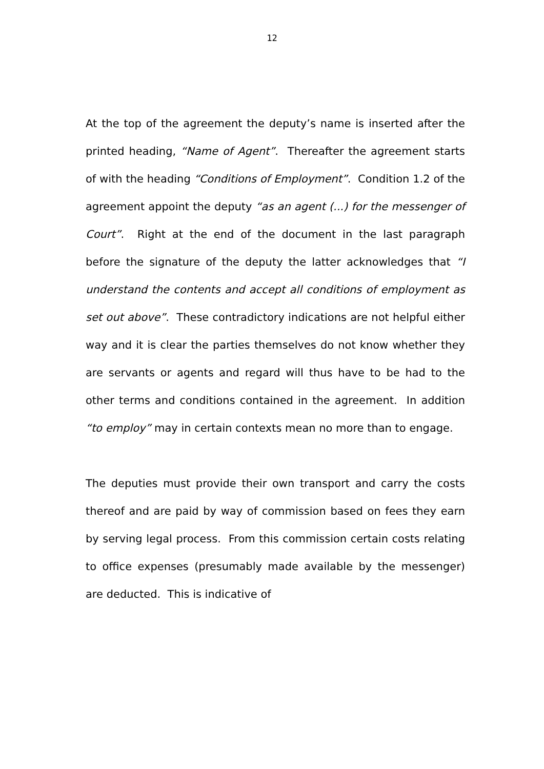12
At the top of the agreement the deputy’s name is inserted after the printed heading, “Name of Agent”. Thereafter the agreement starts of with the heading “Conditions of Employment”. Condition 1.2 of the agreement appoint the deputy “as an agent (...) for the messenger of Court”. Right at the end of the document in the last paragraph before the signature of the deputy the latter acknowledges that “I understand the contents and accept all conditions of employment as set out above”. These contradictory indications are not helpful either way and it is clear the parties themselves do not know whether they are servants or agents and regard will thus have to be had to the other terms and conditions contained in the agreement. In addition “to employ” may in certain contexts mean no more than to engage.
The deputies must provide their own transport and carry the costs thereof and are paid by way of commission based on fees they earn by serving legal process. From this commission certain costs relating to office expenses (presumably made available by the messenger) are deducted. This is indicative of